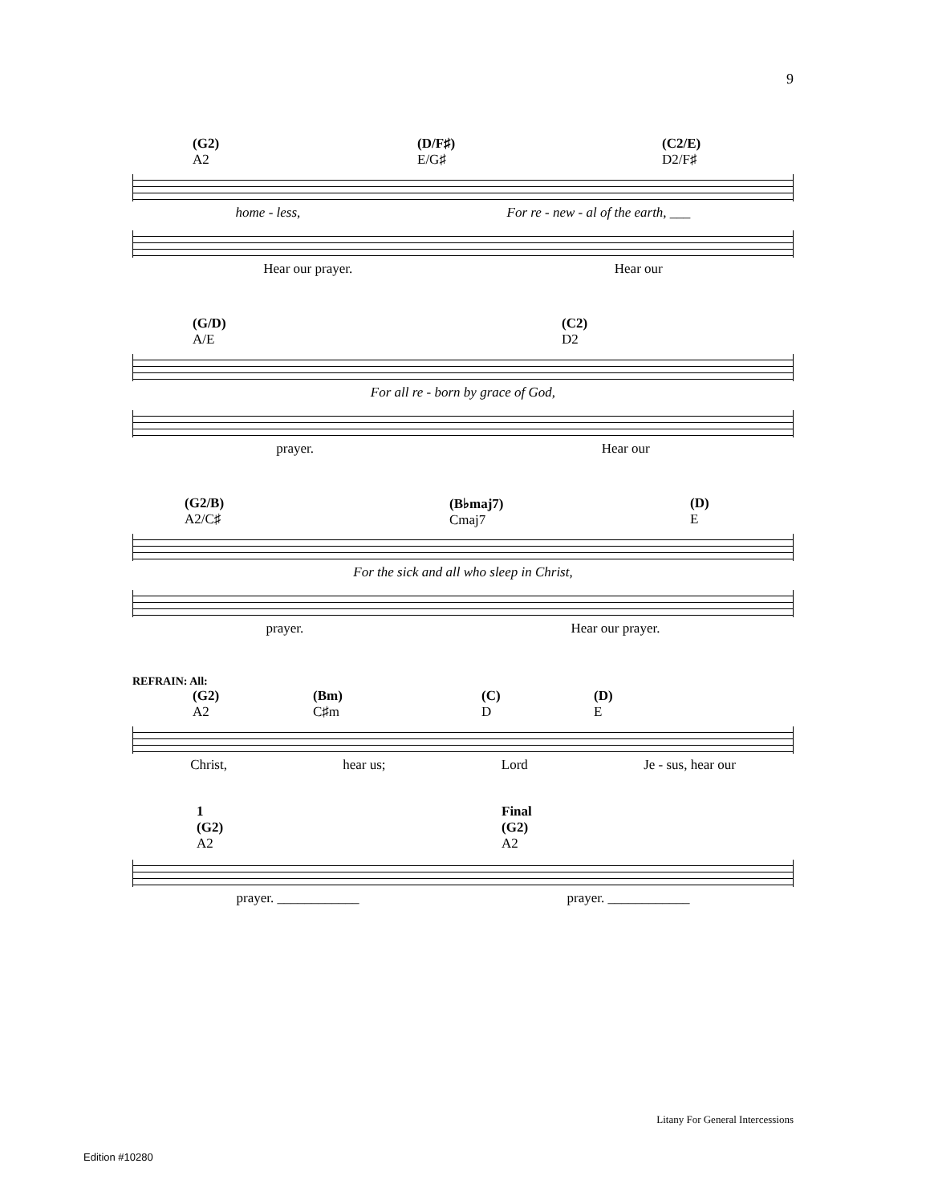9
(G2)
A2
(D/F♯)
E/G♯
(C2/E)
D2/F♯
home - less, For re - new - al of the earth, ___
Hear our prayer. Hear our
(G/D)
A/E
(C2)
D2
For all re - born by grace of God,
prayer. Hear our
(G2/B)
A2/C♯
(B♭maj7)
Cmaj7
(D)
E
For the sick and all who sleep in Christ,
prayer. Hear our prayer.
REFRAIN: All:
(G2)
A2
(Bm)
C♯m
(C)
D
(D)
E
Christ, hear us; Lord Je - sus, hear our
1
(G2)
A2
Final
(G2)
A2
prayer. ____________ prayer. ____________
Litany For General Intercessions
Edition #10280